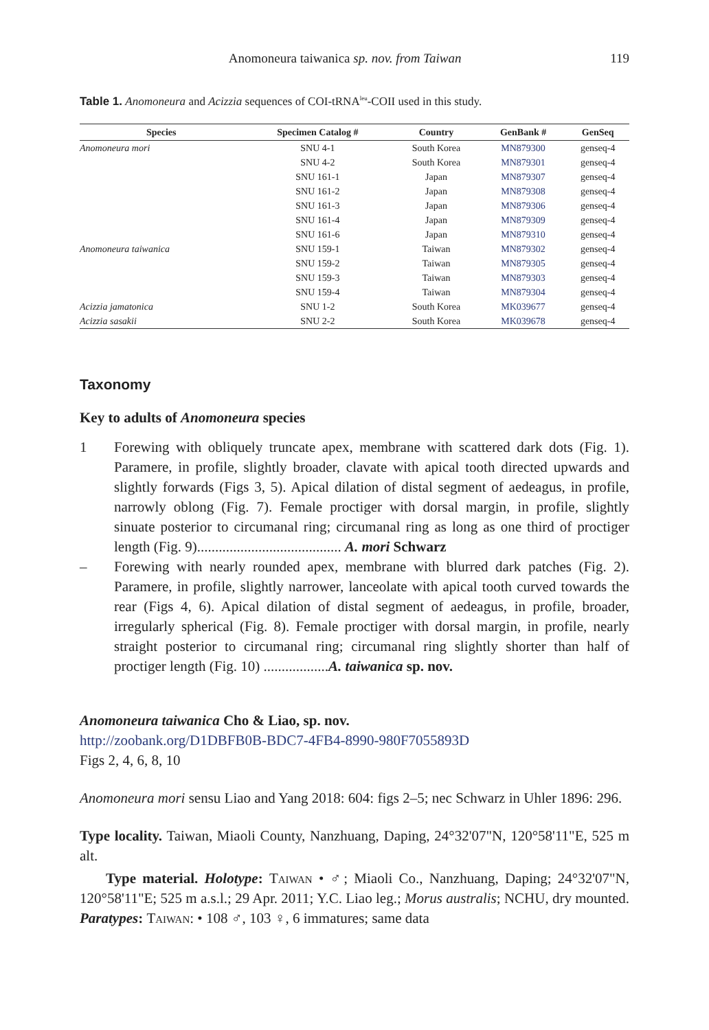Anomoneura taiwanica sp. nov. from Taiwan 119
Table 1. Anomoneura and Acizzia sequences of COI-tRNA<sup>leu</sup>-COII used in this study.
| Species | Specimen Catalog # | Country | GenBank # | GenSeq |
| --- | --- | --- | --- | --- |
| Anomoneura mori | SNU 4-1 | South Korea | MN879300 | genseq-4 |
| | SNU 4-2 | South Korea | MN879301 | genseq-4 |
| | SNU 161-1 | Japan | MN879307 | genseq-4 |
| | SNU 161-2 | Japan | MN879308 | genseq-4 |
| | SNU 161-3 | Japan | MN879306 | genseq-4 |
| | SNU 161-4 | Japan | MN879309 | genseq-4 |
| | SNU 161-6 | Japan | MN879310 | genseq-4 |
| Anomoneura taiwanica | SNU 159-1 | Taiwan | MN879302 | genseq-4 |
| | SNU 159-2 | Taiwan | MN879305 | genseq-4 |
| | SNU 159-3 | Taiwan | MN879303 | genseq-4 |
| | SNU 159-4 | Taiwan | MN879304 | genseq-4 |
| Acizzia jamatonica | SNU 1-2 | South Korea | MK039677 | genseq-4 |
| Acizzia sasakii | SNU 2-2 | South Korea | MK039678 | genseq-4 |
Taxonomy
Key to adults of Anomoneura species
1 Forewing with obliquely truncate apex, membrane with scattered dark dots (Fig. 1). Paramere, in profile, slightly broader, clavate with apical tooth directed upwards and slightly forwards (Figs 3, 5). Apical dilation of distal segment of aedeagus, in profile, narrowly oblong (Fig. 7). Female proctiger with dorsal margin, in profile, slightly sinuate posterior to circumanal ring; circumanal ring as long as one third of proctiger length (Fig. 9)........................................ A. mori Schwarz
– Forewing with nearly rounded apex, membrane with blurred dark patches (Fig. 2). Paramere, in profile, slightly narrower, lanceolate with apical tooth curved towards the rear (Figs 4, 6). Apical dilation of distal segment of aedeagus, in profile, broader, irregularly spherical (Fig. 8). Female proctiger with dorsal margin, in profile, nearly straight posterior to circumanal ring; circumanal ring slightly shorter than half of proctiger length (Fig. 10) ..................A. taiwanica sp. nov.
Anomoneura taiwanica Cho & Liao, sp. nov.
http://zoobank.org/D1DBFB0B-BDC7-4FB4-8990-980F7055893D
Figs 2, 4, 6, 8, 10
Anomoneura mori sensu Liao and Yang 2018: 604: figs 2–5; nec Schwarz in Uhler 1896: 296.
Type locality. Taiwan, Miaoli County, Nanzhuang, Daping, 24°32'07"N, 120°58'11"E, 525 m alt.
Type material. Holotype: Taiwan • ♂; Miaoli Co., Nanzhuang, Daping; 24°32'07"N, 120°58'11"E; 525 m a.s.l.; 29 Apr. 2011; Y.C. Liao leg.; Morus australis; NCHU, dry mounted. Paratypes: Taiwan: • 108 ♂, 103 ♀, 6 immatures; same data